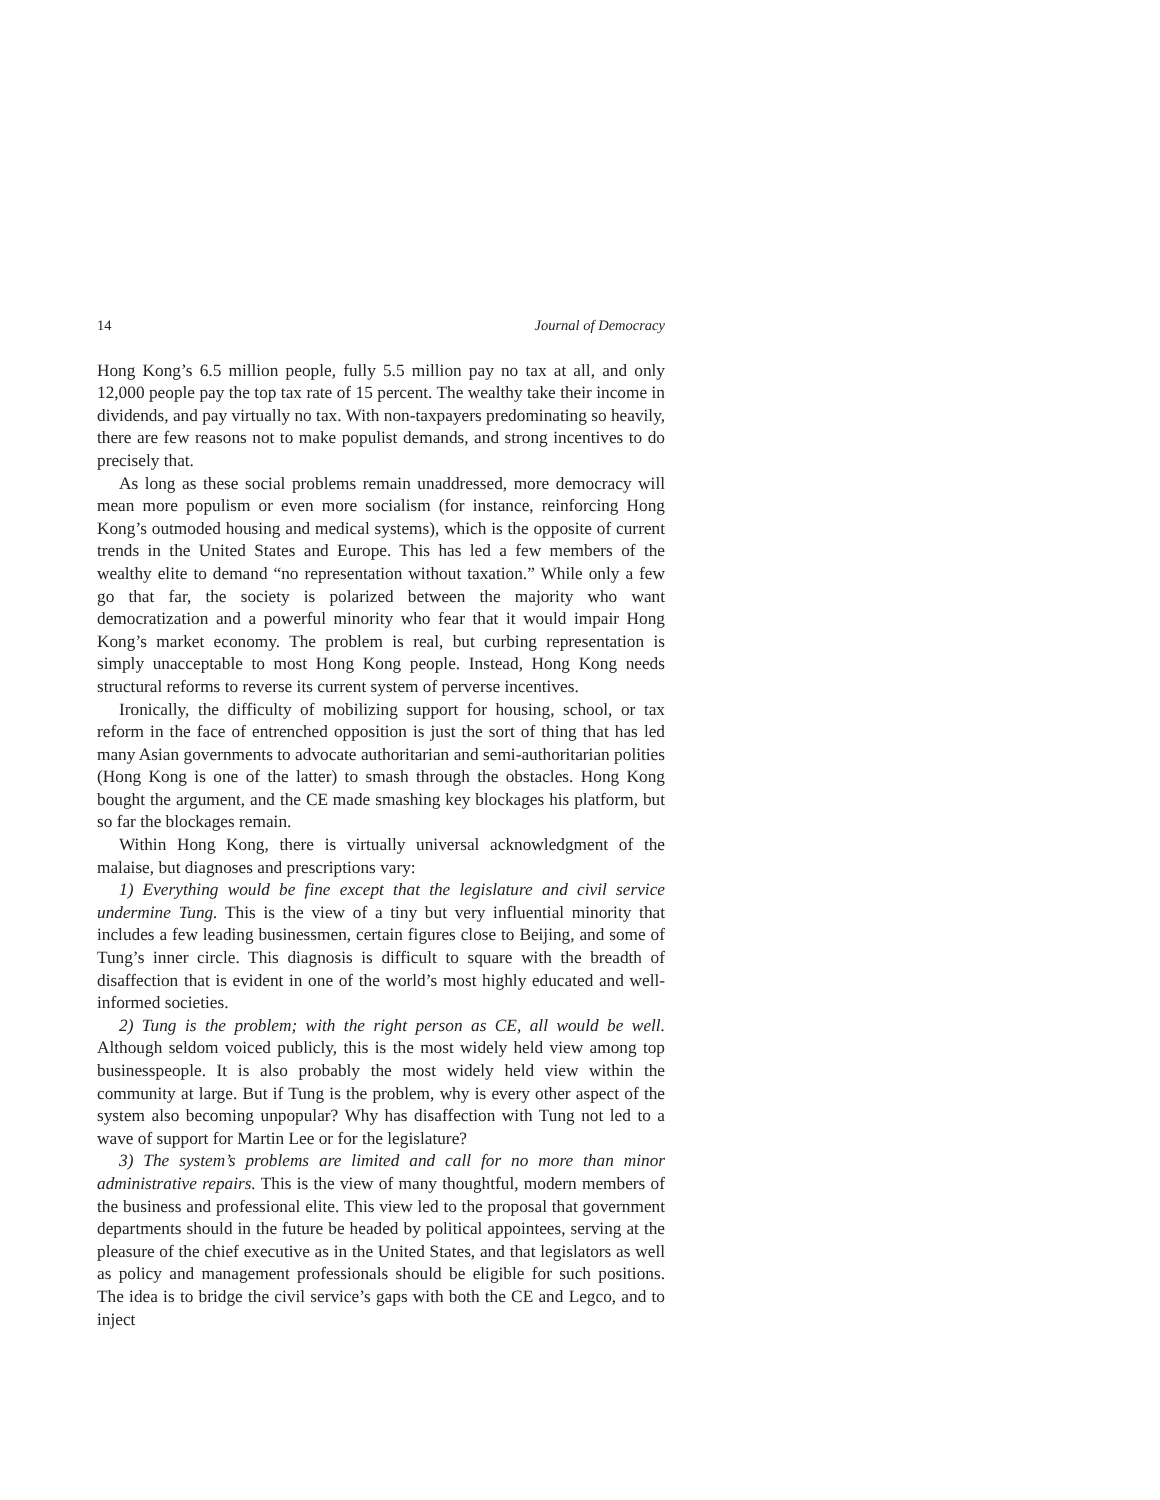14 Journal of Democracy
Hong Kong’s 6.5 million people, fully 5.5 million pay no tax at all, and only 12,000 people pay the top tax rate of 15 percent. The wealthy take their income in dividends, and pay virtually no tax. With non-taxpayers predominating so heavily, there are few reasons not to make populist demands, and strong incentives to do precisely that.
As long as these social problems remain unaddressed, more democracy will mean more populism or even more socialism (for instance, reinforcing Hong Kong’s outmoded housing and medical systems), which is the opposite of current trends in the United States and Europe. This has led a few members of the wealthy elite to demand “no representation without taxation.” While only a few go that far, the society is polarized between the majority who want democratization and a powerful minority who fear that it would impair Hong Kong’s market economy. The problem is real, but curbing representation is simply unacceptable to most Hong Kong people. Instead, Hong Kong needs structural reforms to reverse its current system of perverse incentives.
Ironically, the difficulty of mobilizing support for housing, school, or tax reform in the face of entrenched opposition is just the sort of thing that has led many Asian governments to advocate authoritarian and semi-authoritarian polities (Hong Kong is one of the latter) to smash through the obstacles. Hong Kong bought the argument, and the CE made smashing key blockages his platform, but so far the blockages remain.
Within Hong Kong, there is virtually universal acknowledgment of the malaise, but diagnoses and prescriptions vary:
1) Everything would be fine except that the legislature and civil service undermine Tung. This is the view of a tiny but very influential minority that includes a few leading businessmen, certain figures close to Beijing, and some of Tung’s inner circle. This diagnosis is difficult to square with the breadth of disaffection that is evident in one of the world’s most highly educated and well-informed societies.
2) Tung is the problem; with the right person as CE, all would be well. Although seldom voiced publicly, this is the most widely held view among top businesspeople. It is also probably the most widely held view within the community at large. But if Tung is the problem, why is every other aspect of the system also becoming unpopular? Why has disaffection with Tung not led to a wave of support for Martin Lee or for the legislature?
3) The system’s problems are limited and call for no more than minor administrative repairs. This is the view of many thoughtful, modern members of the business and professional elite. This view led to the proposal that government departments should in the future be headed by political appointees, serving at the pleasure of the chief executive as in the United States, and that legislators as well as policy and management professionals should be eligible for such positions. The idea is to bridge the civil service’s gaps with both the CE and Legco, and to inject